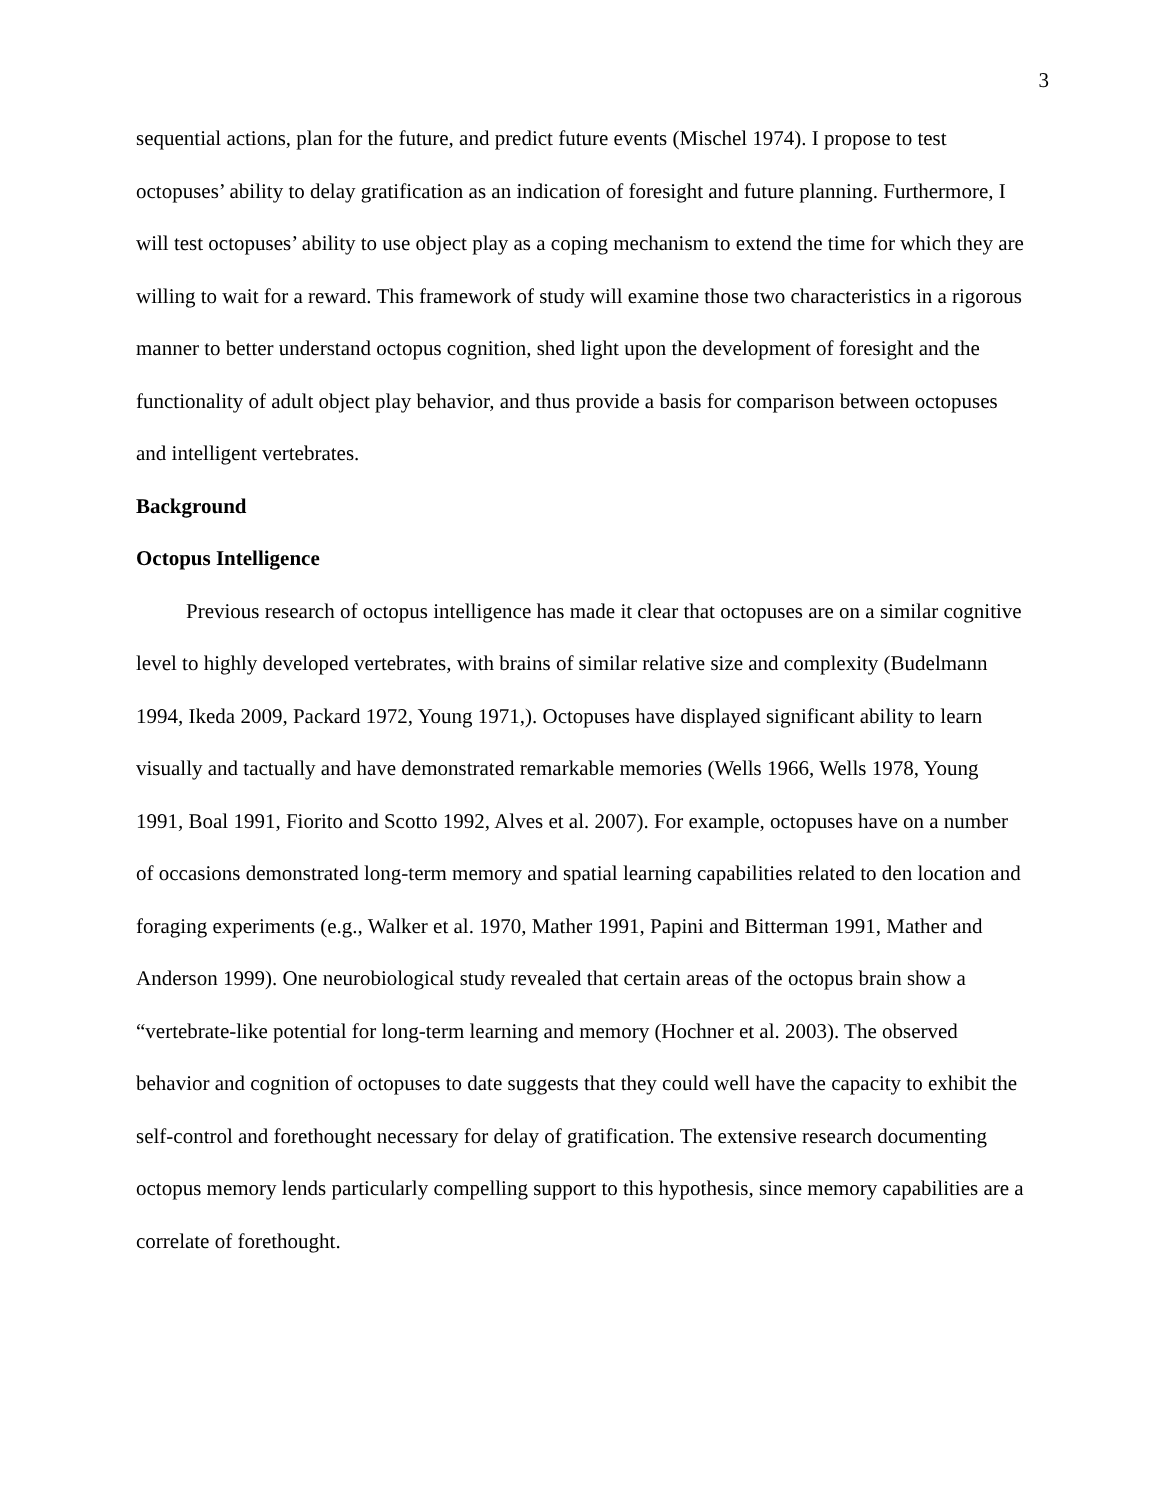3
sequential actions, plan for the future, and predict future events (Mischel 1974). I propose to test octopuses’ ability to delay gratification as an indication of foresight and future planning. Furthermore, I will test octopuses’ ability to use object play as a coping mechanism to extend the time for which they are willing to wait for a reward. This framework of study will examine those two characteristics in a rigorous manner to better understand octopus cognition, shed light upon the development of foresight and the functionality of adult object play behavior, and thus provide a basis for comparison between octopuses and intelligent vertebrates.
Background
Octopus Intelligence
Previous research of octopus intelligence has made it clear that octopuses are on a similar cognitive level to highly developed vertebrates, with brains of similar relative size and complexity (Budelmann 1994, Ikeda 2009, Packard 1972, Young 1971,). Octopuses have displayed significant ability to learn visually and tactually and have demonstrated remarkable memories (Wells 1966, Wells 1978, Young 1991, Boal 1991, Fiorito and Scotto 1992, Alves et al. 2007). For example, octopuses have on a number of occasions demonstrated long-term memory and spatial learning capabilities related to den location and foraging experiments (e.g., Walker et al. 1970, Mather 1991, Papini and Bitterman 1991, Mather and Anderson 1999). One neurobiological study revealed that certain areas of the octopus brain show a “vertebrate-like potential for long-term learning and memory (Hochner et al. 2003). The observed behavior and cognition of octopuses to date suggests that they could well have the capacity to exhibit the self-control and forethought necessary for delay of gratification. The extensive research documenting octopus memory lends particularly compelling support to this hypothesis, since memory capabilities are a correlate of forethought.